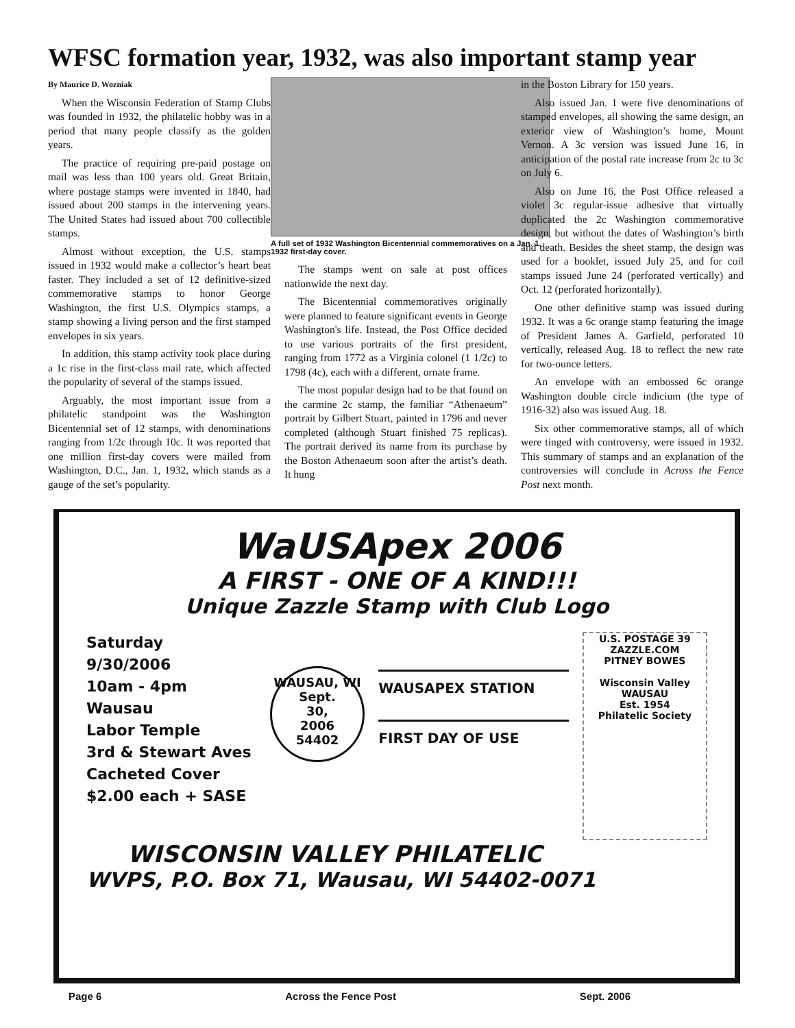WFSC formation year, 1932, was also important stamp year
By Maurice D. Wozniak
When the Wisconsin Federation of Stamp Clubs was founded in 1932, the philatelic hobby was in a period that many people classify as the golden years.
The practice of requiring pre-paid postage on mail was less than 100 years old. Great Britain, where postage stamps were invented in 1840, had issued about 200 stamps in the intervening years. The United States had issued about 700 collectible stamps.
Almost without exception, the U.S. stamps issued in 1932 would make a collector’s heart beat faster. They included a set of 12 definitive-sized commemorative stamps to honor George Washington, the first U.S. Olympics stamps, a stamp showing a living person and the first stamped envelopes in six years.
In addition, this stamp activity took place during a 1c rise in the first-class mail rate, which affected the popularity of several of the stamps issued.
Arguably, the most important issue from a philatelic standpoint was the Washington Bicentennial set of 12 stamps, with denominations ranging from 1/2c through 10c. It was reported that one million first-day covers were mailed from Washington, D.C., Jan. 1, 1932, which stands as a gauge of the set’s popularity.
A full set of 1932 Washington Bicentennial commemoratives on a Jan. 1, 1932 first-day cover.
The stamps went on sale at post offices nationwide the next day.
The Bicentennial commemoratives originally were planned to feature significant events in George Washington's life. Instead, the Post Office decided to use various portraits of the first president, ranging from 1772 as a Virginia colonel (1 1/2c) to 1798 (4c), each with a different, ornate frame.
The most popular design had to be that found on the carmine 2c stamp, the familiar “Athenaeum” portrait by Gilbert Stuart, painted in 1796 and never completed (although Stuart finished 75 replicas). The portrait derived its name from its purchase by the Boston Athenaeum soon after the artist’s death. It hung
in the Boston Library for 150 years.
Also issued Jan. 1 were five denominations of stamped envelopes, all showing the same design, an exterior view of Washington’s home, Mount Vernon. A 3c version was issued June 16, in anticipation of the postal rate increase from 2c to 3c on July 6.
Also on June 16, the Post Office released a violet 3c regular-issue adhesive that virtually duplicated the 2c Washington commemorative design, but without the dates of Washington’s birth and death. Besides the sheet stamp, the design was used for a booklet, issued July 25, and for coil stamps issued June 24 (perforated vertically) and Oct. 12 (perforated horizontally).
One other definitive stamp was issued during 1932. It was a 6c orange stamp featuring the image of President James A. Garfield, perforated 10 vertically, released Aug. 18 to reflect the new rate for two-ounce letters.
An envelope with an embossed 6c orange Washington double circle indicium (the type of 1916-32) also was issued Aug. 18.
Six other commemorative stamps, all of which were tinged with controversy, were issued in 1932. This summary of stamps and an explanation of the controversies will conclude in Across the Fence Post next month.
WaUSApex 2006
A FIRST - ONE OF A KIND!!!
Unique Zazzle Stamp with Club Logo
Saturday
9/30/2006
10am - 4pm
Wausau
Labor Temple
3rd & Stewart Aves
Cacheted Cover
$2.00 each + SASE
WAUSAU, WI
Sept.
30,
2006
54402
WAUSAPEX STATION
FIRST DAY OF USE
U.S. POSTAGE 39
ZAZZLE.COM
PITNEY BOWES
Wisconsin Valley
WAUSAU
Est. 1954
Philatelic Society
WISCONSIN VALLEY PHILATELIC
WVPS, P.O. Box 71, Wausau, WI 54402-0071
Page 6 Across the Fence Post Sept. 2006